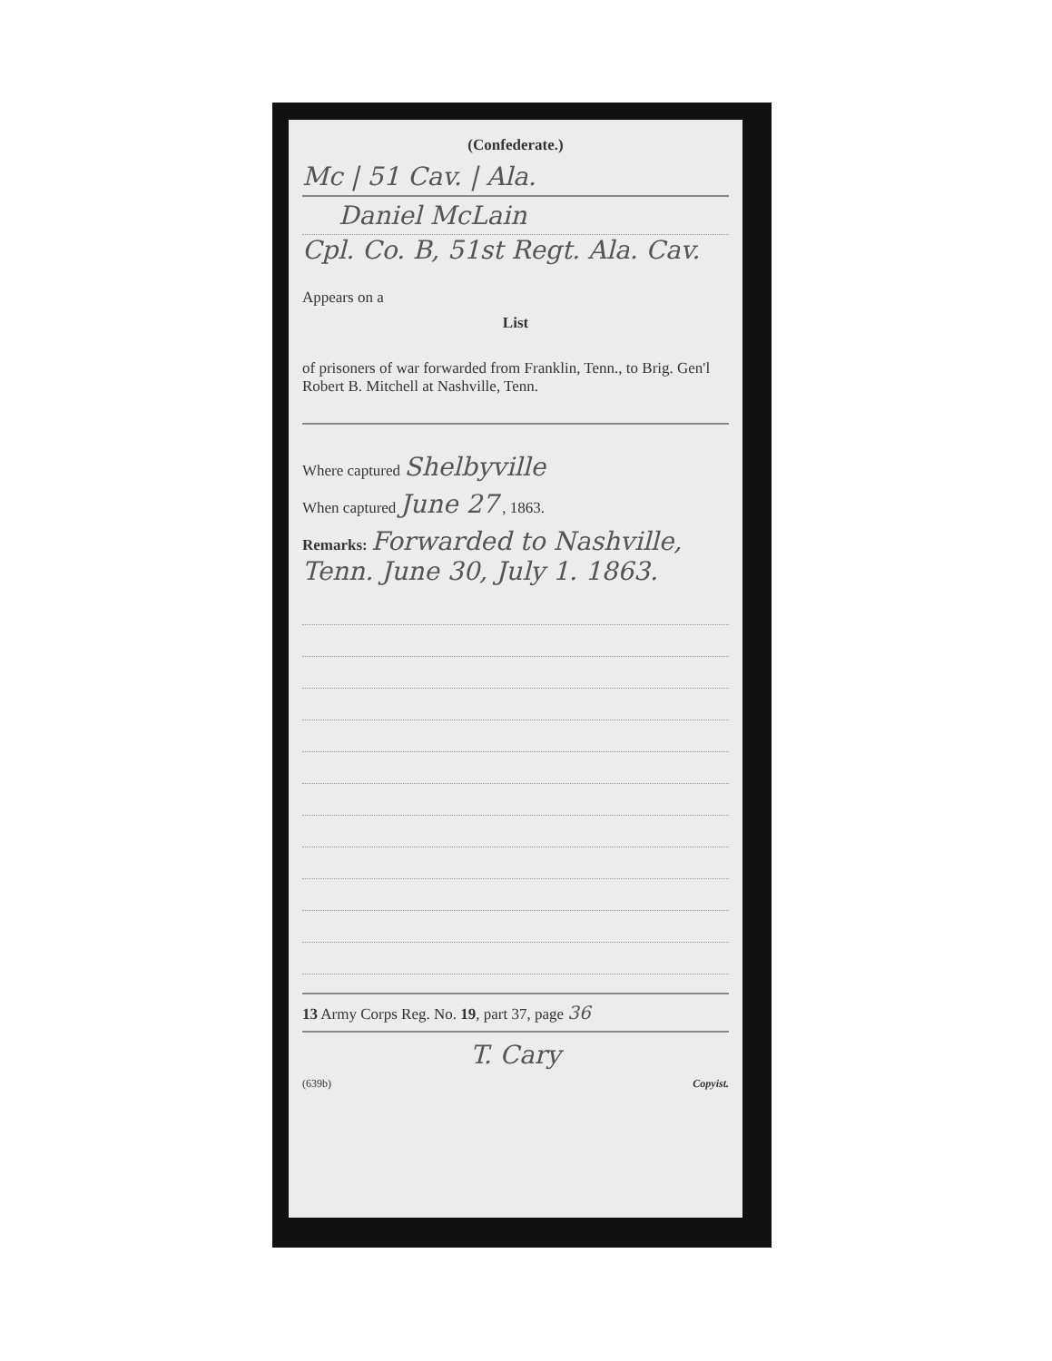(Confederate.)
Mc | 51 Cav. | Ala.
Daniel McLain
Cpl. Co. B, 51st Regt. Ala. Cav.
Appears on a
List
of prisoners of war forwarded from Franklin, Tenn., to Brig. Gen'l Robert B. Mitchell at Nashville, Tenn.
Where captured Shelbyville
When captured June 27 , 1863.
Remarks: Forwarded to Nashville, Tenn. June 30, July 1. 1863.
13 Army Corps Reg. No. 19, part 37, page 36
T. Cary
(639b) Copyist.